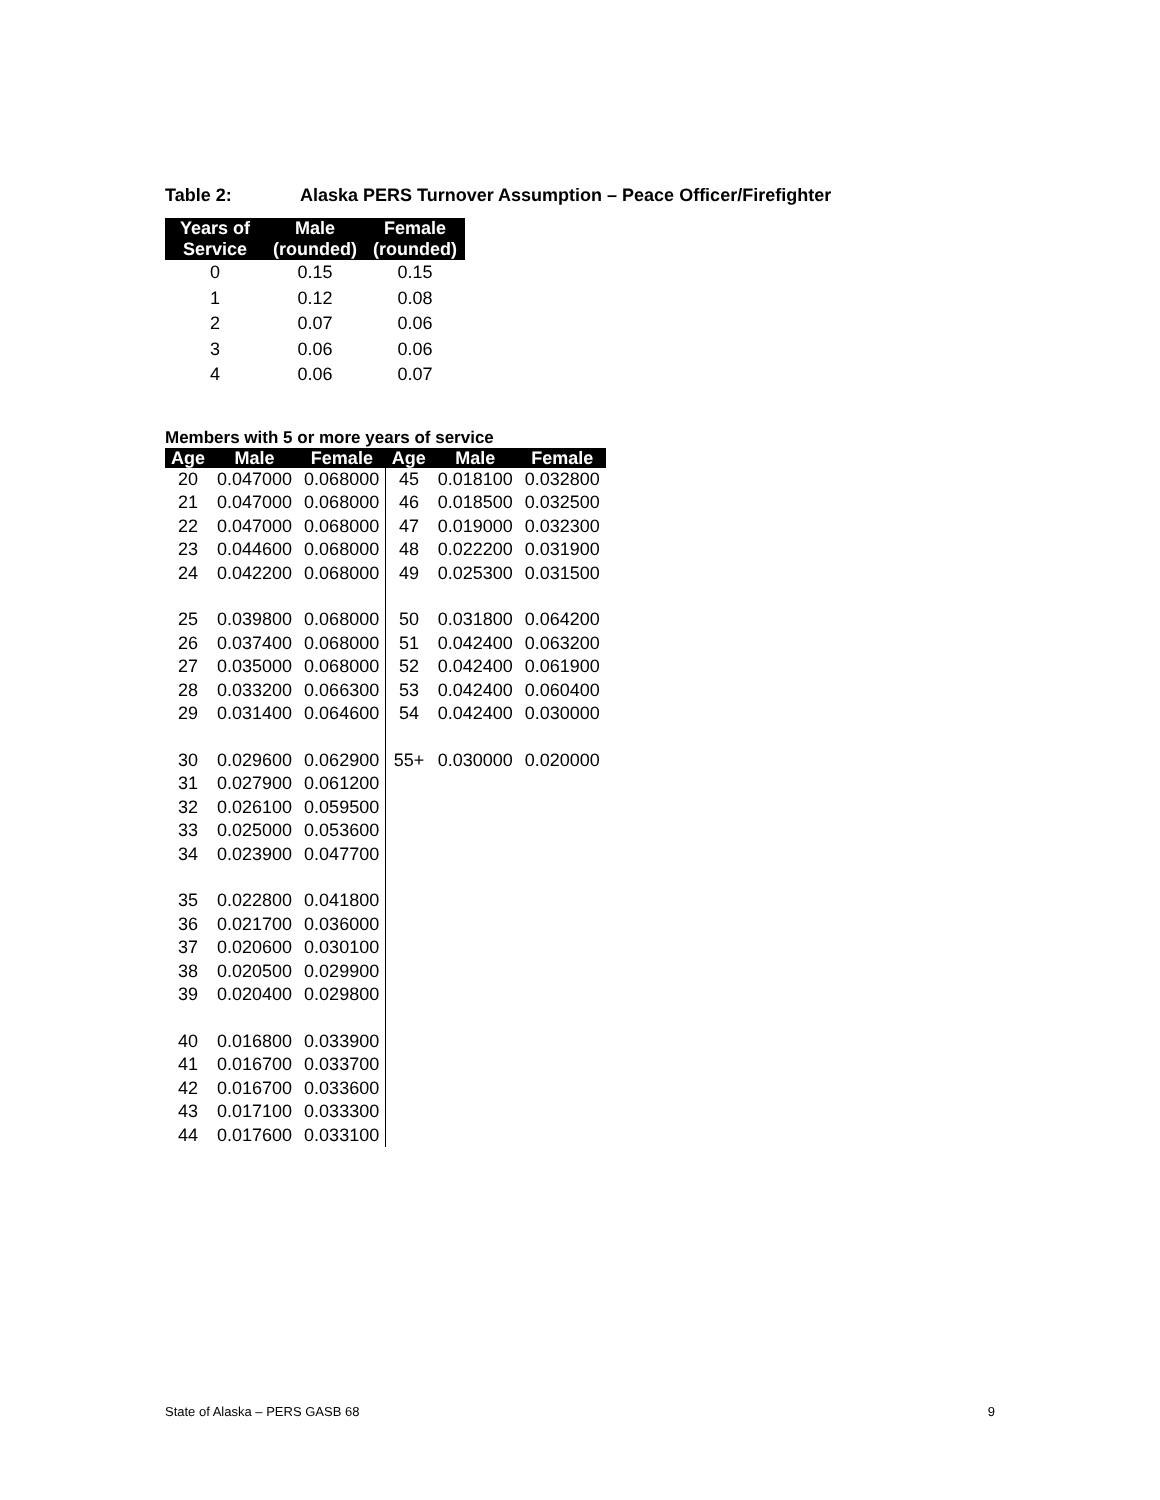Table 2: Alaska PERS Turnover Assumption – Peace Officer/Firefighter
| Years of Service | Male (rounded) | Female (rounded) |
| --- | --- | --- |
| 0 | 0.15 | 0.15 |
| 1 | 0.12 | 0.08 |
| 2 | 0.07 | 0.06 |
| 3 | 0.06 | 0.06 |
| 4 | 0.06 | 0.07 |
Members with 5 or more years of service
| Age | Male | Female | Age | Male | Female |
| --- | --- | --- | --- | --- | --- |
| 20 | 0.047000 | 0.068000 | 45 | 0.018100 | 0.032800 |
| 21 | 0.047000 | 0.068000 | 46 | 0.018500 | 0.032500 |
| 22 | 0.047000 | 0.068000 | 47 | 0.019000 | 0.032300 |
| 23 | 0.044600 | 0.068000 | 48 | 0.022200 | 0.031900 |
| 24 | 0.042200 | 0.068000 | 49 | 0.025300 | 0.031500 |
| 25 | 0.039800 | 0.068000 | 50 | 0.031800 | 0.064200 |
| 26 | 0.037400 | 0.068000 | 51 | 0.042400 | 0.063200 |
| 27 | 0.035000 | 0.068000 | 52 | 0.042400 | 0.061900 |
| 28 | 0.033200 | 0.066300 | 53 | 0.042400 | 0.060400 |
| 29 | 0.031400 | 0.064600 | 54 | 0.042400 | 0.030000 |
| 30 | 0.029600 | 0.062900 | 55+ | 0.030000 | 0.020000 |
| 31 | 0.027900 | 0.061200 | | | |
| 32 | 0.026100 | 0.059500 | | | |
| 33 | 0.025000 | 0.053600 | | | |
| 34 | 0.023900 | 0.047700 | | | |
| 35 | 0.022800 | 0.041800 | | | |
| 36 | 0.021700 | 0.036000 | | | |
| 37 | 0.020600 | 0.030100 | | | |
| 38 | 0.020500 | 0.029900 | | | |
| 39 | 0.020400 | 0.029800 | | | |
| 40 | 0.016800 | 0.033900 | | | |
| 41 | 0.016700 | 0.033700 | | | |
| 42 | 0.016700 | 0.033600 | | | |
| 43 | 0.017100 | 0.033300 | | | |
| 44 | 0.017600 | 0.033100 | | | |
State of Alaska – PERS GASB 68 9